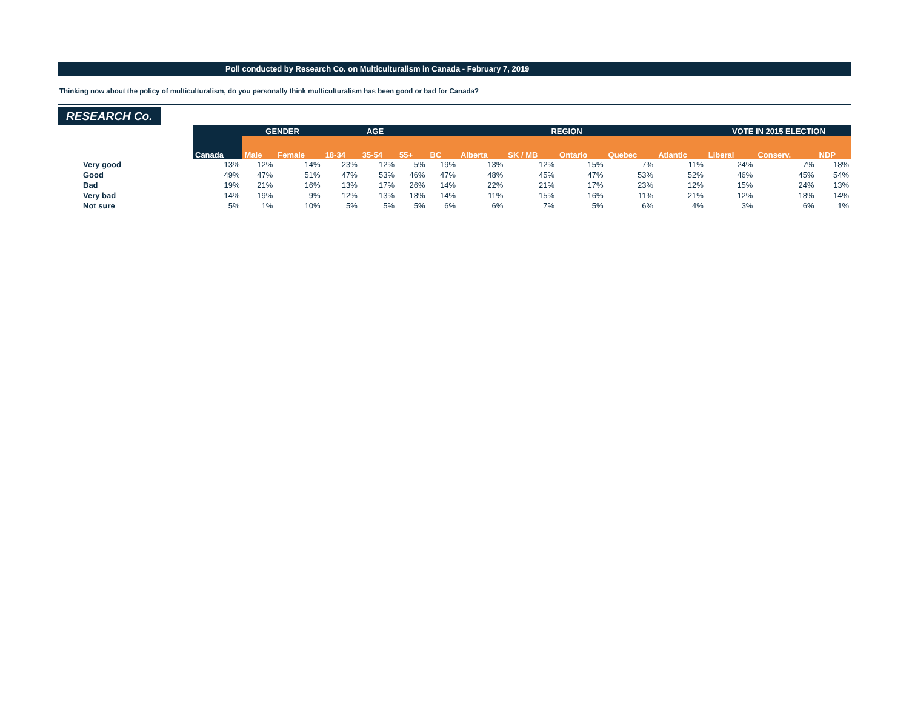Poll conducted by Research Co. on Multiculturalism in Canada - February 7, 2019
Thinking now about the policy of multiculturalism, do you personally think multiculturalism has been good or bad for Canada?
RESEARCH Co.
| | | GENDER | | AGE | | | REGION | | | | | | VOTE IN 2015 ELECTION | | |
| --- | --- | --- | --- | --- | --- | --- | --- | --- | --- | --- | --- | --- | --- | --- | --- |
| | Canada | Male | Female | 18-34 | 35-54 | 55+ | BC | Alberta | SK / MB | Ontario | Quebec | Atlantic | Liberal | Conserv. | NDP |
| Very good | 13% | 12% | 14% | 23% | 12% | 5% | 19% | 13% | 12% | 15% | 7% | 11% | 24% | 7% | 18% |
| Good | 49% | 47% | 51% | 47% | 53% | 46% | 47% | 48% | 45% | 47% | 53% | 52% | 46% | 45% | 54% |
| Bad | 19% | 21% | 16% | 13% | 17% | 26% | 14% | 22% | 21% | 17% | 23% | 12% | 15% | 24% | 13% |
| Very bad | 14% | 19% | 9% | 12% | 13% | 18% | 14% | 11% | 15% | 16% | 11% | 21% | 12% | 18% | 14% |
| Not sure | 5% | 1% | 10% | 5% | 5% | 5% | 6% | 6% | 7% | 5% | 6% | 4% | 3% | 6% | 1% |